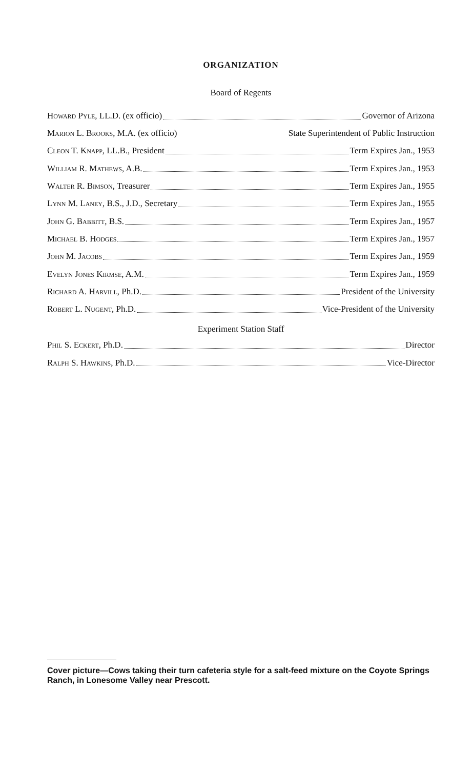ORGANIZATION
Board of Regents
Howard Pyle, LL.D. (ex officio) Governor of Arizona
Marion L. Brooks, M.A. (ex officio) State Superintendent of Public Instruction
Cleon T. Knapp, LL.B., President Term Expires Jan., 1953
William R. Mathews, A.B. Term Expires Jan., 1953
Walter R. Bimson, Treasurer Term Expires Jan., 1955
Lynn M. Laney, B.S., J.D., Secretary Term Expires Jan., 1955
John G. Babbitt, B.S. Term Expires Jan., 1957
Michael B. Hodges Term Expires Jan., 1957
John M. Jacobs Term Expires Jan., 1959
Evelyn Jones Kirmse, A.M. Term Expires Jan., 1959
Richard A. Harvill, Ph.D. President of the University
Robert L. Nugent, Ph.D. Vice-President of the University
Experiment Station Staff
Phil S. Eckert, Ph.D. Director
Ralph S. Hawkins, Ph.D. Vice-Director
Cover picture—Cows taking their turn cafeteria style for a salt-feed mixture on the Coyote Springs Ranch, in Lonesome Valley near Prescott.